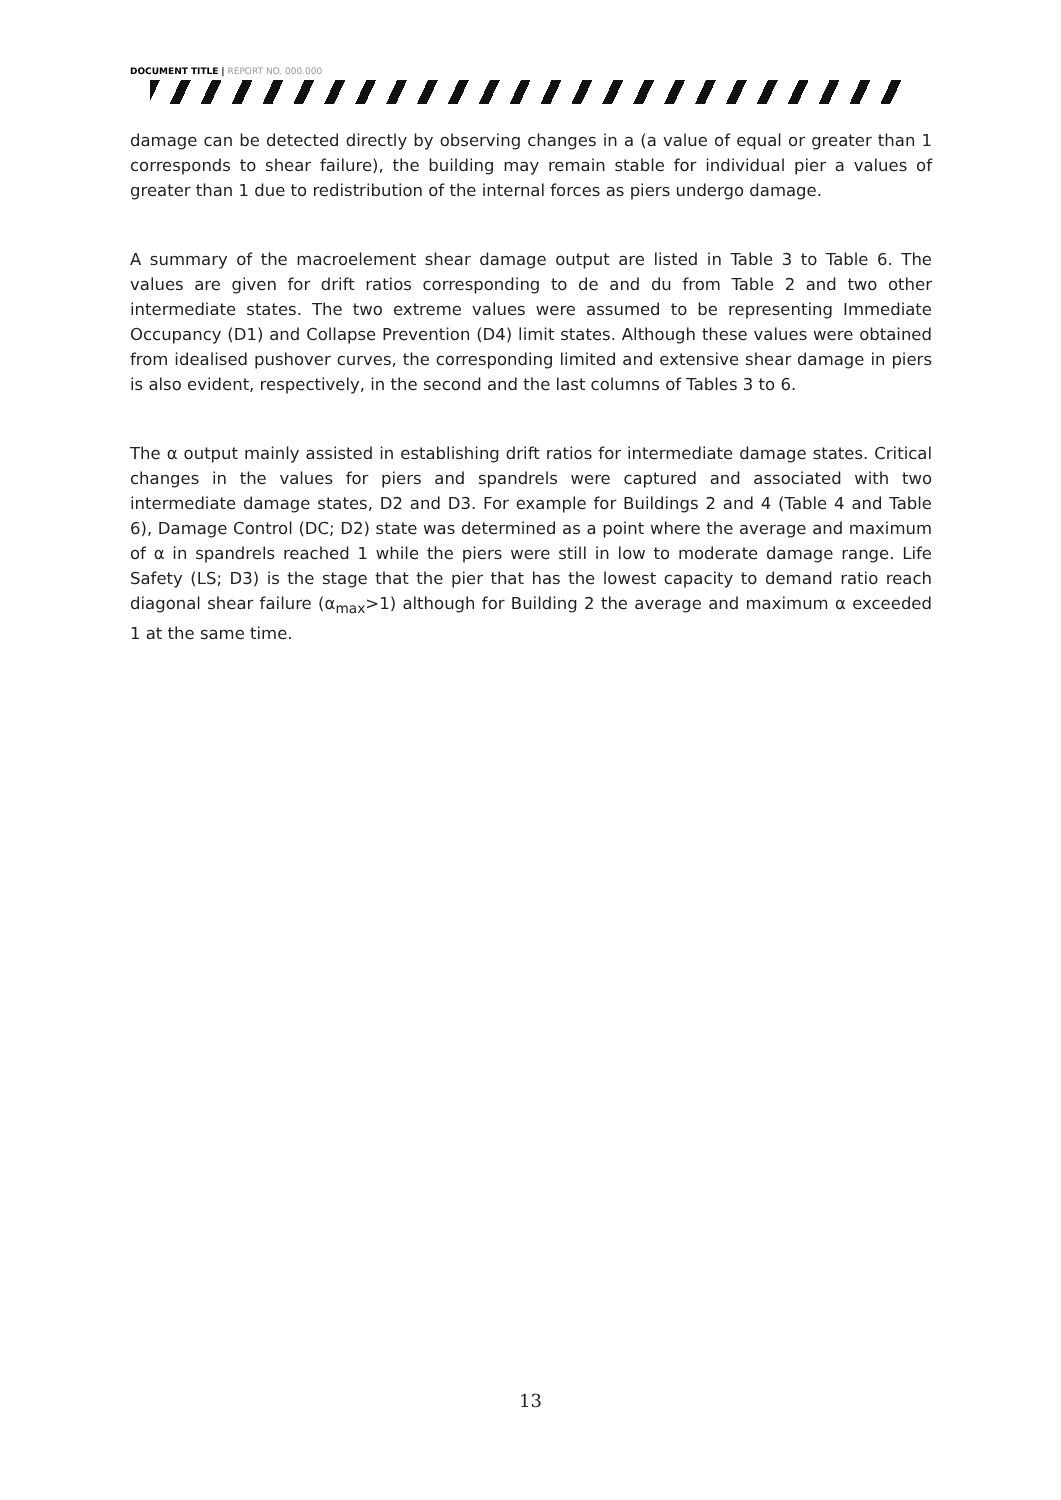DOCUMENT TITLE | REPORT NO. 000.000
damage can be detected directly by observing changes in a (a value of equal or greater than 1 corresponds to shear failure), the building may remain stable for individual pier a values of greater than 1 due to redistribution of the internal forces as piers undergo damage.
A summary of the macroelement shear damage output are listed in Table 3 to Table 6. The values are given for drift ratios corresponding to de and du from Table 2 and two other intermediate states. The two extreme values were assumed to be representing Immediate Occupancy (D1) and Collapse Prevention (D4) limit states. Although these values were obtained from idealised pushover curves, the corresponding limited and extensive shear damage in piers is also evident, respectively, in the second and the last columns of Tables 3 to 6.
The α output mainly assisted in establishing drift ratios for intermediate damage states. Critical changes in the values for piers and spandrels were captured and associated with two intermediate damage states, D2 and D3. For example for Buildings 2 and 4 (Table 4 and Table 6), Damage Control (DC; D2) state was determined as a point where the average and maximum of α in spandrels reached 1 while the piers were still in low to moderate damage range. Life Safety (LS; D3) is the stage that the pier that has the lowest capacity to demand ratio reach diagonal shear failure (α<sub>max</sub>>1) although for Building 2 the average and maximum α exceeded 1 at the same time.
13